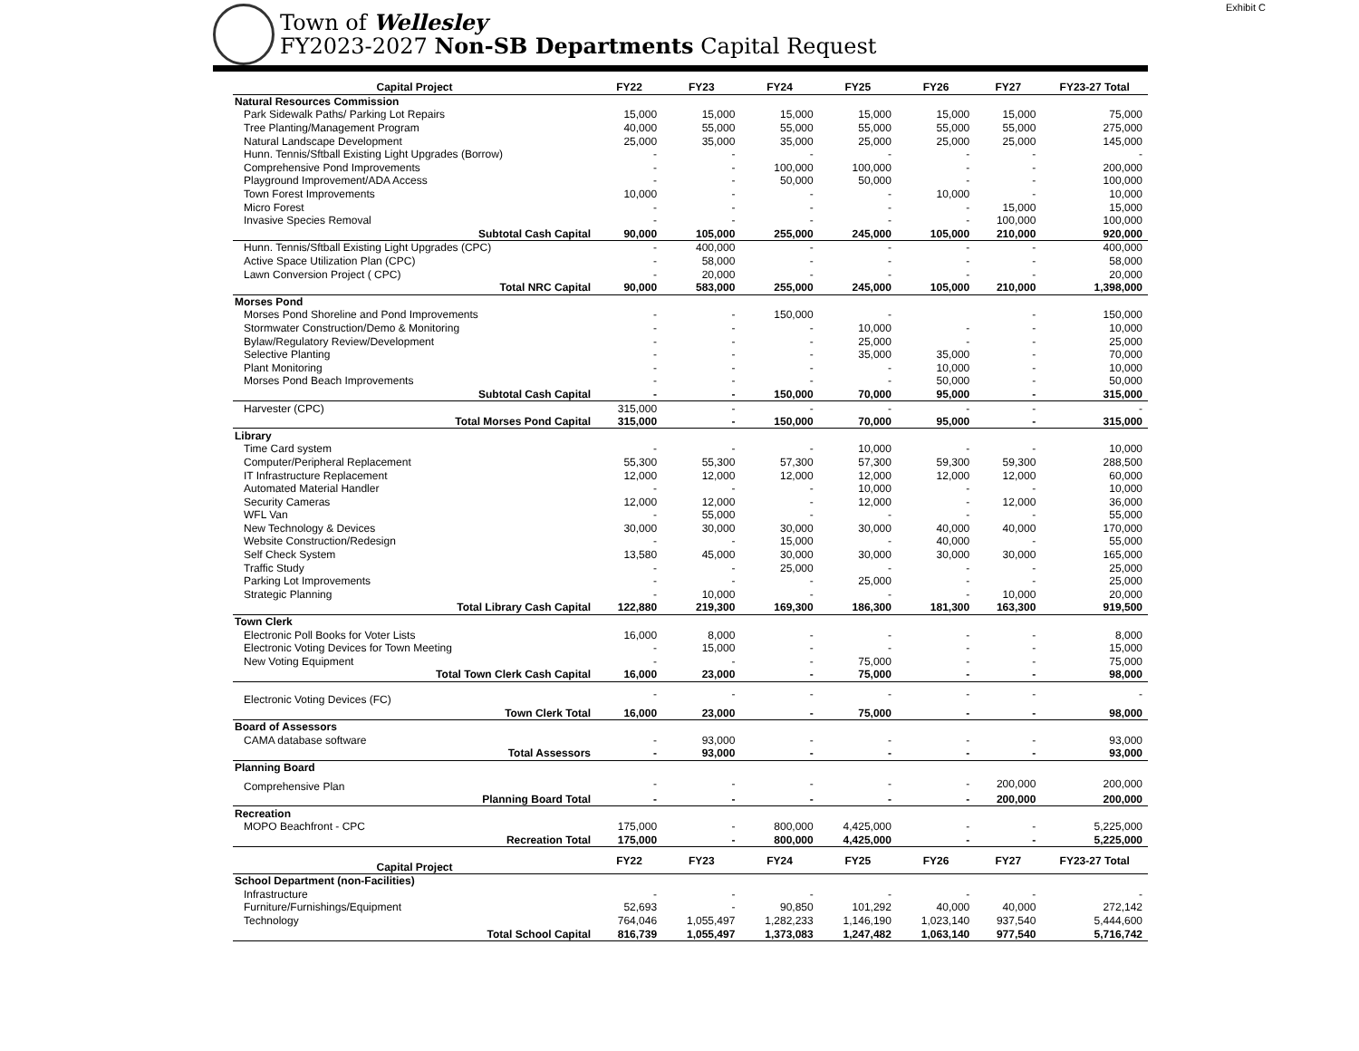Exhibit C
Town of Wellesley
FY2023-2027 Non-SB Departments Capital Request
| Capital Project | FY22 | FY23 | FY24 | FY25 | FY26 | FY27 | FY23-27 Total |
| --- | --- | --- | --- | --- | --- | --- | --- |
| Natural Resources Commission | | | | | | | |
| Park Sidewalk Paths/ Parking Lot Repairs | 15,000 | 15,000 | 15,000 | 15,000 | 15,000 | 15,000 | 75,000 |
| Tree Planting/Management Program | 40,000 | 55,000 | 55,000 | 55,000 | 55,000 | 55,000 | 275,000 |
| Natural Landscape Development | 25,000 | 35,000 | 35,000 | 25,000 | 25,000 | 25,000 | 145,000 |
| Hunn. Tennis/Sftball Existing Light Upgrades (Borrow) | - | - | - | - | - | - | - |
| Comprehensive Pond Improvements | - | - | 100,000 | 100,000 | - | - | 200,000 |
| Playground Improvement/ADA Access | - | - | 50,000 | 50,000 | - | - | 100,000 |
| Town Forest Improvements | 10,000 | - | - | - | 10,000 | - | 10,000 |
| Micro Forest | - | - | - | - | - | 15,000 | 15,000 |
| Invasive Species Removal | - | - | - | - | - | 100,000 | 100,000 |
| Subtotal Cash Capital | 90,000 | 105,000 | 255,000 | 245,000 | 105,000 | 210,000 | 920,000 |
| Hunn. Tennis/Sftball Existing Light Upgrades (CPC) | - | 400,000 | - | - | - | - | 400,000 |
| Active Space Utilization Plan (CPC) | - | 58,000 | - | - | - | - | 58,000 |
| Lawn Conversion Project ( CPC) | - | 20,000 | - | - | - | - | 20,000 |
| Total NRC Capital | 90,000 | 583,000 | 255,000 | 245,000 | 105,000 | 210,000 | 1,398,000 |
| Morses Pond | | | | | | | |
| Morses Pond Shoreline and Pond Improvements | - | - | 150,000 | - | | - | 150,000 |
| Stormwater Construction/Demo & Monitoring | - | - | - | 10,000 | - | - | 10,000 |
| Bylaw/Regulatory Review/Development | - | - | - | 25,000 | - | - | 25,000 |
| Selective Planting | - | - | - | 35,000 | 35,000 | - | 70,000 |
| Plant Monitoring | - | - | - | - | 10,000 | - | 10,000 |
| Morses Pond Beach Improvements | - | - | - | - | 50,000 | - | 50,000 |
| Subtotal Cash Capital | - | - | 150,000 | 70,000 | 95,000 | - | 315,000 |
| Harvester (CPC) | 315,000 | - | - | - | - | - | - |
| Total Morses Pond Capital | 315,000 | - | 150,000 | 70,000 | 95,000 | - | 315,000 |
| Library | | | | | | | |
| Time Card system | - | - | - | 10,000 | - | - | 10,000 |
| Computer/Peripheral Replacement | 55,300 | 55,300 | 57,300 | 57,300 | 59,300 | 59,300 | 288,500 |
| IT Infrastructure Replacement | 12,000 | 12,000 | 12,000 | 12,000 | 12,000 | 12,000 | 60,000 |
| Automated Material Handler | - | - | - | 10,000 | - | - | 10,000 |
| Security Cameras | 12,000 | 12,000 | - | 12,000 | - | 12,000 | 36,000 |
| WFL Van | - | 55,000 | - | - | - | - | 55,000 |
| New Technology & Devices | 30,000 | 30,000 | 30,000 | 30,000 | 40,000 | 40,000 | 170,000 |
| Website Construction/Redesign | - | - | 15,000 | - | 40,000 | - | 55,000 |
| Self Check System | 13,580 | 45,000 | 30,000 | 30,000 | 30,000 | 30,000 | 165,000 |
| Traffic Study | - | - | 25,000 | - | - | - | 25,000 |
| Parking Lot Improvements | - | - | - | 25,000 | - | - | 25,000 |
| Strategic Planning | - | 10,000 | - | - | - | 10,000 | 20,000 |
| Total Library Cash Capital | 122,880 | 219,300 | 169,300 | 186,300 | 181,300 | 163,300 | 919,500 |
| Town Clerk | | | | | | | |
| Electronic Poll Books for Voter Lists | 16,000 | 8,000 | - | - | - | - | 8,000 |
| Electronic Voting Devices for Town Meeting | - | 15,000 | - | - | - | - | 15,000 |
| New Voting Equipment | - | - | - | 75,000 | - | - | 75,000 |
| Total Town Clerk Cash Capital | 16,000 | 23,000 | - | 75,000 | - | - | 98,000 |
| Electronic Voting Devices (FC) | - | - | - | - | - | - | - |
| Town Clerk Total | 16,000 | 23,000 | - | 75,000 | - | - | 98,000 |
| Board of Assessors | | | | | | | |
| CAMA database software | - | 93,000 | - | - | - | - | 93,000 |
| Total Assessors | - | 93,000 | - | - | - | - | 93,000 |
| Planning Board | | | | | | | |
| Comprehensive Plan | - | - | - | - | - | 200,000 | 200,000 |
| Planning Board Total | - | - | - | - | - | 200,000 | 200,000 |
| Recreation | | | | | | | |
| MOPO Beachfront - CPC | 175,000 | - | 800,000 | 4,425,000 | - | - | 5,225,000 |
| Recreation Total | 175,000 | - | 800,000 | 4,425,000 | - | - | 5,225,000 |
| Capital Project | FY22 | FY23 | FY24 | FY25 | FY26 | FY27 | FY23-27 Total |
| School Department (non-Facilities) | | | | | | | |
| Infrastructure | - | - | - | - | - | - | - |
| Furniture/Furnishings/Equipment | 52,693 | - | 90,850 | 101,292 | 40,000 | 40,000 | 272,142 |
| Technology | 764,046 | 1,055,497 | 1,282,233 | 1,146,190 | 1,023,140 | 937,540 | 5,444,600 |
| Total School Capital | 816,739 | 1,055,497 | 1,373,083 | 1,247,482 | 1,063,140 | 977,540 | 5,716,742 |